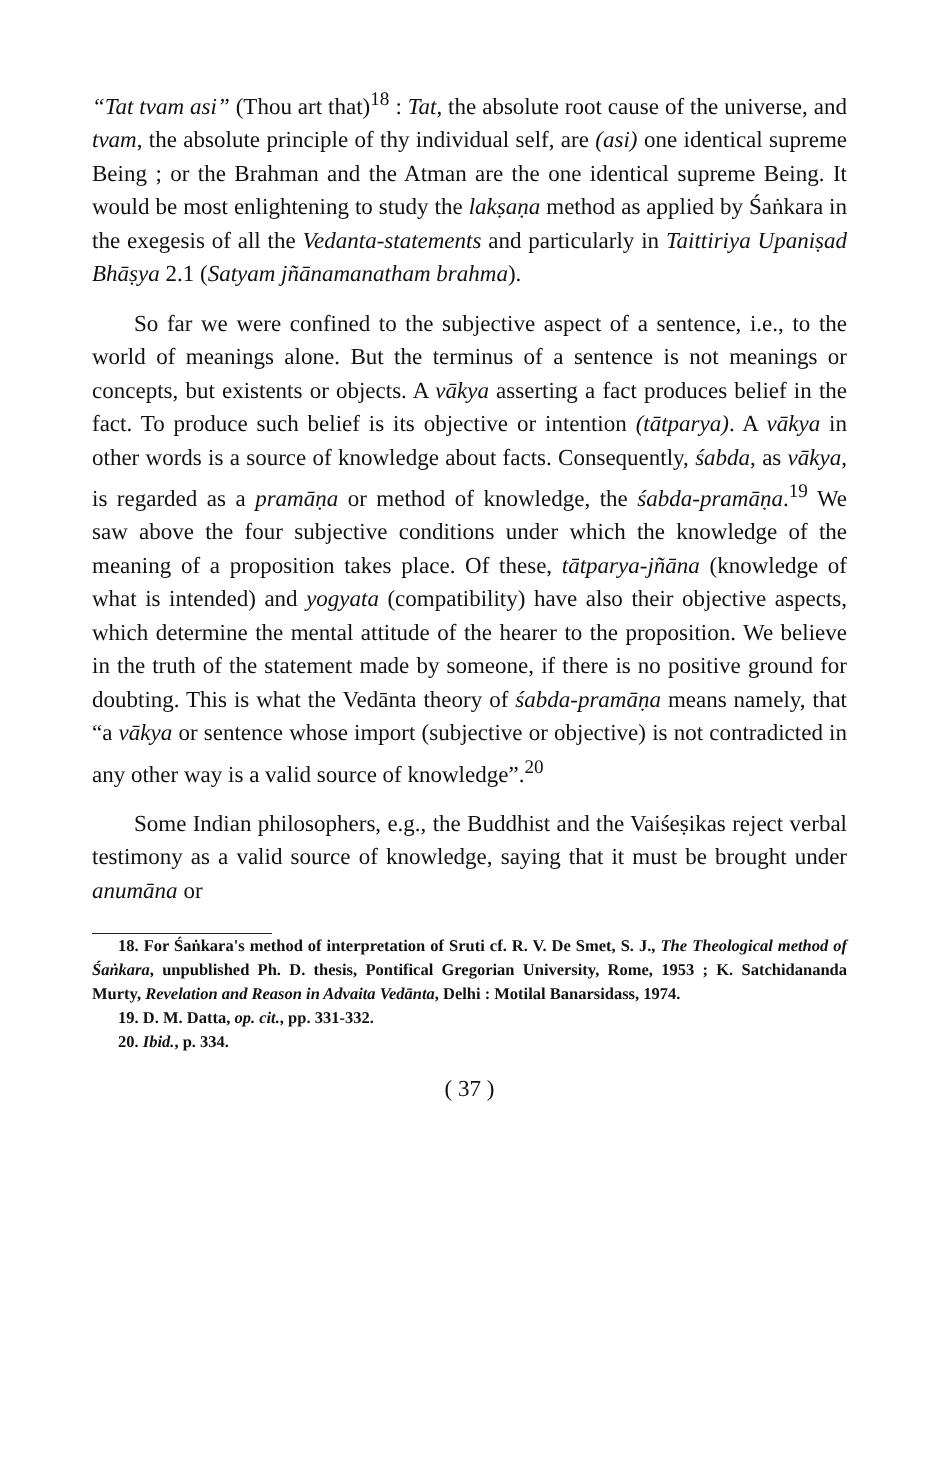“Tat tvam asi” (Thou art that)<sup>18</sup> : Tat, the absolute root cause of the universe, and tvam, the absolute principle of thy individual self, are (asi) one identical supreme Being ; or the Brahman and the Atman are the one identical supreme Being. It would be most enlightening to study the lakṣaṇa method as applied by Śaṅkara in the exegesis of all the Vedanta-statements and particularly in Taittiriya Upaniṣad Bhāṣya 2.1 (Satyam jñānamanatham brahma).
So far we were confined to the subjective aspect of a sentence, i.e., to the world of meanings alone. But the terminus of a sentence is not meanings or concepts, but existents or objects. A vākya asserting a fact produces belief in the fact. To produce such belief is its objective or intention (tātparya). A vākya in other words is a source of knowledge about facts. Consequently, śabda, as vākya, is regarded as a pramāṇa or method of knowledge, the śabda-pramāṇa.<sup>19</sup> We saw above the four subjective conditions under which the knowledge of the meaning of a proposition takes place. Of these, tātparya-jñāna (knowledge of what is intended) and yogyata (compatibility) have also their objective aspects, which determine the mental attitude of the hearer to the proposition. We believe in the truth of the statement made by someone, if there is no positive ground for doubting. This is what the Vedānta theory of śabda-pramāṇa means namely, that “a vākya or sentence whose import (subjective or objective) is not contradicted in any other way is a valid source of knowledge”.<sup>20</sup>
Some Indian philosophers, e.g., the Buddhist and the Vaiśeṣikas reject verbal testimony as a valid source of knowledge, saying that it must be brought under anumāna or
18. For Śaṅkara's method of interpretation of Sruti cf. R. V. De Smet, S. J., The Theological method of Śaṅkara, unpublished Ph. D. thesis, Pontifical Gregorian University, Rome, 1953 ; K. Satchidananda Murty, Revelation and Reason in Advaita Vedānta, Delhi : Motilal Banarsidass, 1974.
19. D. M. Datta, op. cit., pp. 331-332.
20. Ibid., p. 334.
( 37 )